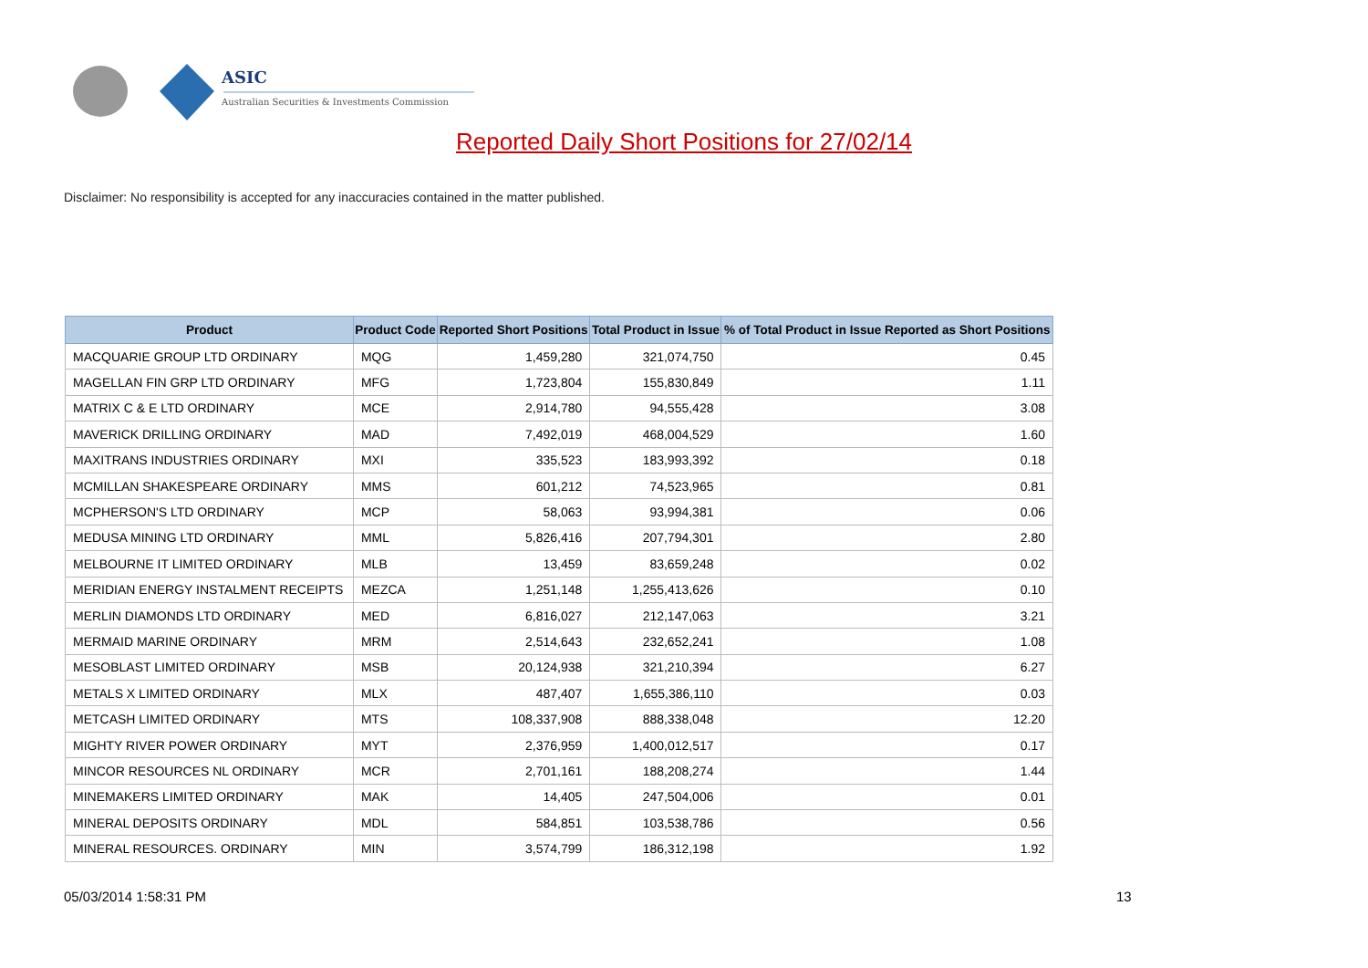ASIC
Australian Securities & Investments Commission
Reported Daily Short Positions for 27/02/14
Disclaimer: No responsibility is accepted for any inaccuracies contained in the matter published.
| Product | Product Code | Reported Short Positions | Total Product in Issue | % of Total Product in Issue Reported as Short Positions |
| --- | --- | --- | --- | --- |
| MACQUARIE GROUP LTD ORDINARY | MQG | 1,459,280 | 321,074,750 | 0.45 |
| MAGELLAN FIN GRP LTD ORDINARY | MFG | 1,723,804 | 155,830,849 | 1.11 |
| MATRIX C & E LTD ORDINARY | MCE | 2,914,780 | 94,555,428 | 3.08 |
| MAVERICK DRILLING ORDINARY | MAD | 7,492,019 | 468,004,529 | 1.60 |
| MAXITRANS INDUSTRIES ORDINARY | MXI | 335,523 | 183,993,392 | 0.18 |
| MCMILLAN SHAKESPEARE ORDINARY | MMS | 601,212 | 74,523,965 | 0.81 |
| MCPHERSON'S LTD ORDINARY | MCP | 58,063 | 93,994,381 | 0.06 |
| MEDUSA MINING LTD ORDINARY | MML | 5,826,416 | 207,794,301 | 2.80 |
| MELBOURNE IT LIMITED ORDINARY | MLB | 13,459 | 83,659,248 | 0.02 |
| MERIDIAN ENERGY INSTALMENT RECEIPTS | MEZCA | 1,251,148 | 1,255,413,626 | 0.10 |
| MERLIN DIAMONDS LTD ORDINARY | MED | 6,816,027 | 212,147,063 | 3.21 |
| MERMAID MARINE ORDINARY | MRM | 2,514,643 | 232,652,241 | 1.08 |
| MESOBLAST LIMITED ORDINARY | MSB | 20,124,938 | 321,210,394 | 6.27 |
| METALS X LIMITED ORDINARY | MLX | 487,407 | 1,655,386,110 | 0.03 |
| METCASH LIMITED ORDINARY | MTS | 108,337,908 | 888,338,048 | 12.20 |
| MIGHTY RIVER POWER ORDINARY | MYT | 2,376,959 | 1,400,012,517 | 0.17 |
| MINCOR RESOURCES NL ORDINARY | MCR | 2,701,161 | 188,208,274 | 1.44 |
| MINEMAKERS LIMITED ORDINARY | MAK | 14,405 | 247,504,006 | 0.01 |
| MINERAL DEPOSITS ORDINARY | MDL | 584,851 | 103,538,786 | 0.56 |
| MINERAL RESOURCES. ORDINARY | MIN | 3,574,799 | 186,312,198 | 1.92 |
05/03/2014 1:58:31 PM 13